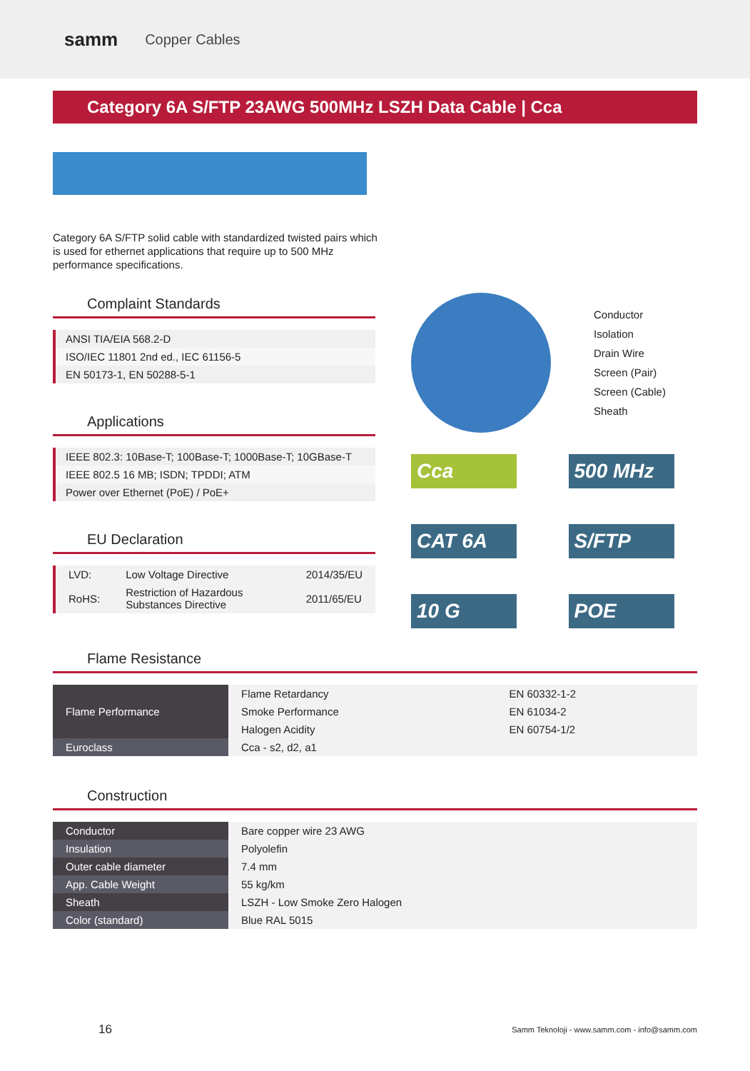samm Copper Cables
Category 6A S/FTP 23AWG 500MHz LSZH Data Cable | Cca
Category 6A S/FTP solid cable with standardized twisted pairs which is used for ethernet applications that require up to 500 MHz performance specifications.
Complaint Standards
ANSI TIA/EIA 568.2-D
ISO/IEC 11801 2nd ed., IEC 61156-5
EN 50173-1, EN 50288-5-1
Applications
IEEE 802.3: 10Base-T; 100Base-T; 1000Base-T; 10GBase-T
IEEE 802.5 16 MB; ISDN; TPDDI; ATM
Power over Ethernet (PoE) / PoE+
EU Declaration
| LVD: | Low Voltage Directive | 2014/35/EU |
| RoHS: | Restriction of Hazardous Substances Directive | 2011/65/EU |
Conductor
Isolation
Drain Wire
Screen (Pair)
Screen (Cable)
Sheath
Cca
500 MHz
CAT 6A
S/FTP
10 G
POE
Flame Resistance
| Flame Performance | Flame Retardancy | EN 60332-1-2 |
| | Smoke Performance | EN 61034-2 |
| | Halogen Acidity | EN 60754-1/2 |
| Euroclass | Cca - s2, d2, a1 | |
Construction
| Conductor | Bare copper wire 23 AWG |
| Insulation | Polyolefin |
| Outer cable diameter | 7.4 mm |
| App. Cable Weight | 55 kg/km |
| Sheath | LSZH - Low Smoke Zero Halogen |
| Color (standard) | Blue RAL 5015 |
16 Samm Teknoloji - www.samm.com - info@samm.com